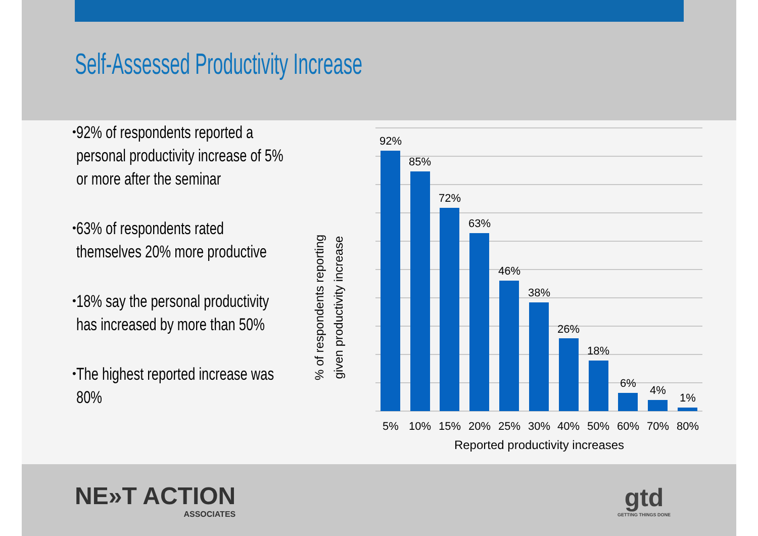Self-Assessed Productivity Increase
• 92% of respondents reported a personal productivity increase of 5% or more after the seminar
• 63% of respondents rated themselves 20% more productive
• 18% say the personal productivity has increased by more than 50%
• The highest reported increase was 80%
% of respondents reporting given productivity increase
92%
85%
72%
63%
46%
38%
26%
18%
6%
4%
1%
5%
10%
15%
20%
25%
30%
40%
50%
60%
70%
80%
Reported productivity increases
NE»T ACTION
ASSOCIATES
gtd
GETTING THINGS DONE